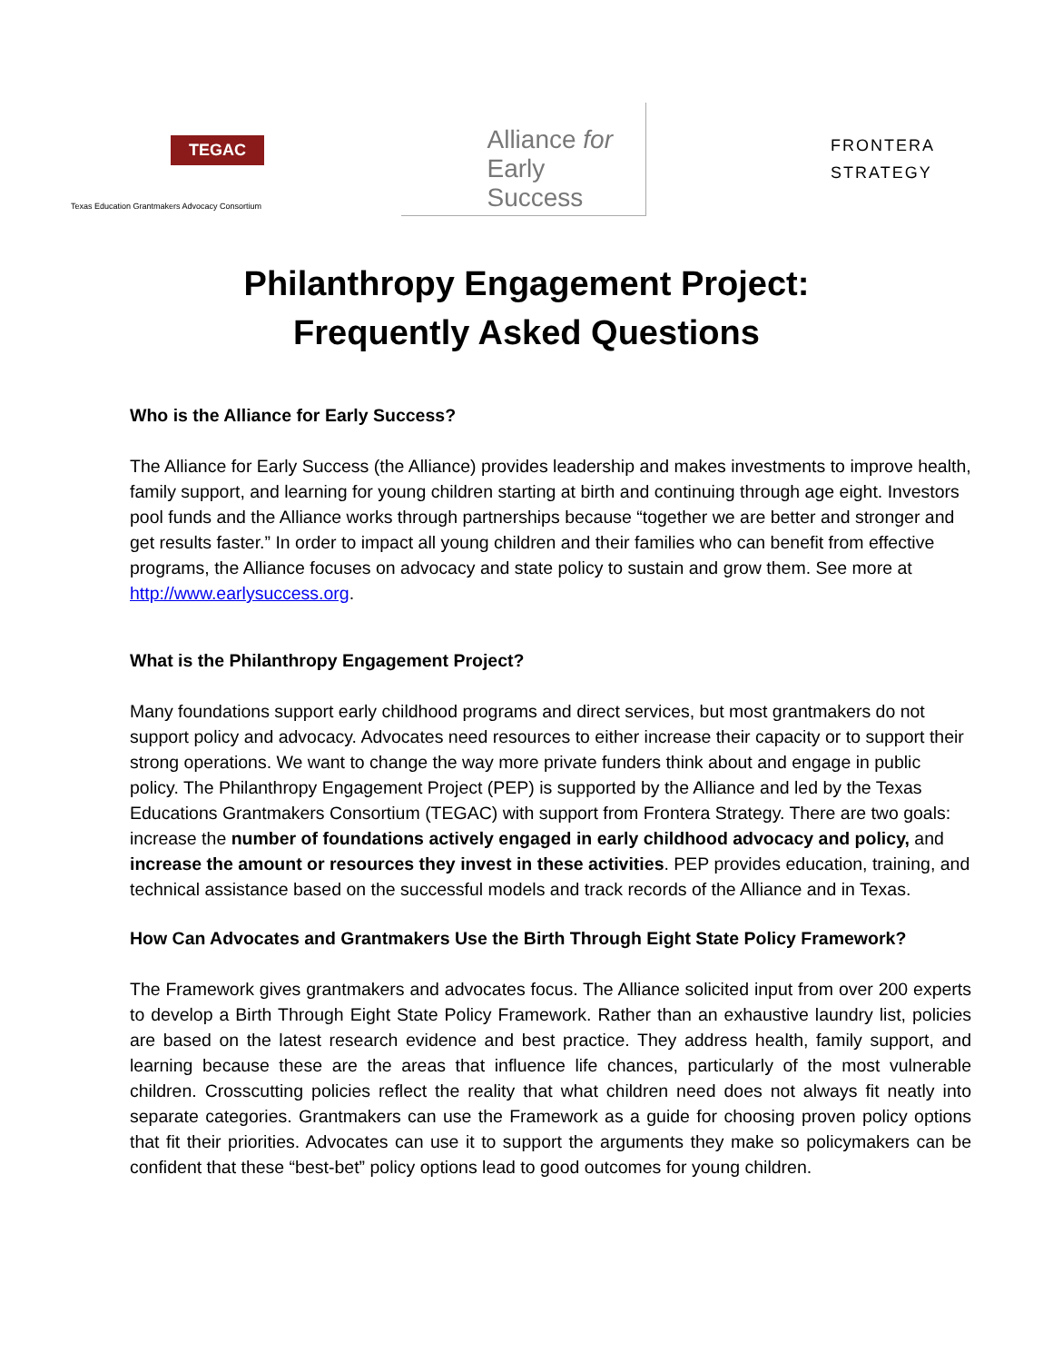TEGAC
Texas Education Grantmakers Advocacy Consortium
Alliance for
Early Success
FRONTERA
STRATEGY
Philanthropy Engagement Project:
Frequently Asked Questions
Who is the Alliance for Early Success?
The Alliance for Early Success (the Alliance) provides leadership and makes investments to improve health, family support, and learning for young children starting at birth and continuing through age eight. Investors pool funds and the Alliance works through partnerships because “together we are better and stronger and get results faster.” In order to impact all young children and their families who can benefit from effective programs, the Alliance focuses on advocacy and state policy to sustain and grow them. See more at http://www.earlysuccess.org.
What is the Philanthropy Engagement Project?
Many foundations support early childhood programs and direct services, but most grantmakers do not support policy and advocacy. Advocates need resources to either increase their capacity or to support their strong operations. We want to change the way more private funders think about and engage in public policy. The Philanthropy Engagement Project (PEP) is supported by the Alliance and led by the Texas Educations Grantmakers Consortium (TEGAC) with support from Frontera Strategy. There are two goals: increase the number of foundations actively engaged in early childhood advocacy and policy, and increase the amount or resources they invest in these activities. PEP provides education, training, and technical assistance based on the successful models and track records of the Alliance and in Texas.
How Can Advocates and Grantmakers Use the Birth Through Eight State Policy Framework?
The Framework gives grantmakers and advocates focus. The Alliance solicited input from over 200 experts to develop a Birth Through Eight State Policy Framework. Rather than an exhaustive laundry list, policies are based on the latest research evidence and best practice. They address health, family support, and learning because these are the areas that influence life chances, particularly of the most vulnerable children. Crosscutting policies reflect the reality that what children need does not always fit neatly into separate categories. Grantmakers can use the Framework as a guide for choosing proven policy options that fit their priorities. Advocates can use it to support the arguments they make so policymakers can be confident that these “best-bet” policy options lead to good outcomes for young children.